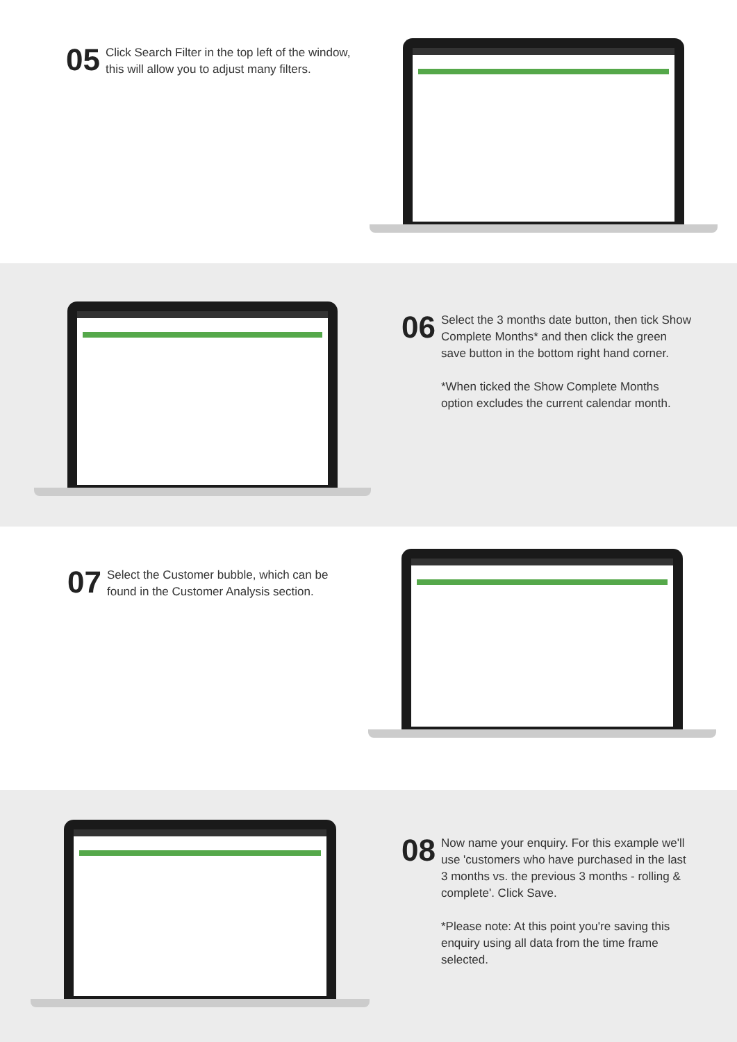05
Click Search Filter in the top left of the window, this will allow you to adjust many filters.
06
Select the 3 months date button, then tick Show Complete Months* and then click the green save button in the bottom right hand corner.
*When ticked the Show Complete Months option excludes the current calendar month.
07
Select the Customer bubble, which can be found in the Customer Analysis section.
08
Now name your enquiry. For this example we'll use 'customers who have purchased in the last 3 months vs. the previous 3 months - rolling & complete'. Click Save.
*Please note: At this point you're saving this enquiry using all data from the time frame selected.